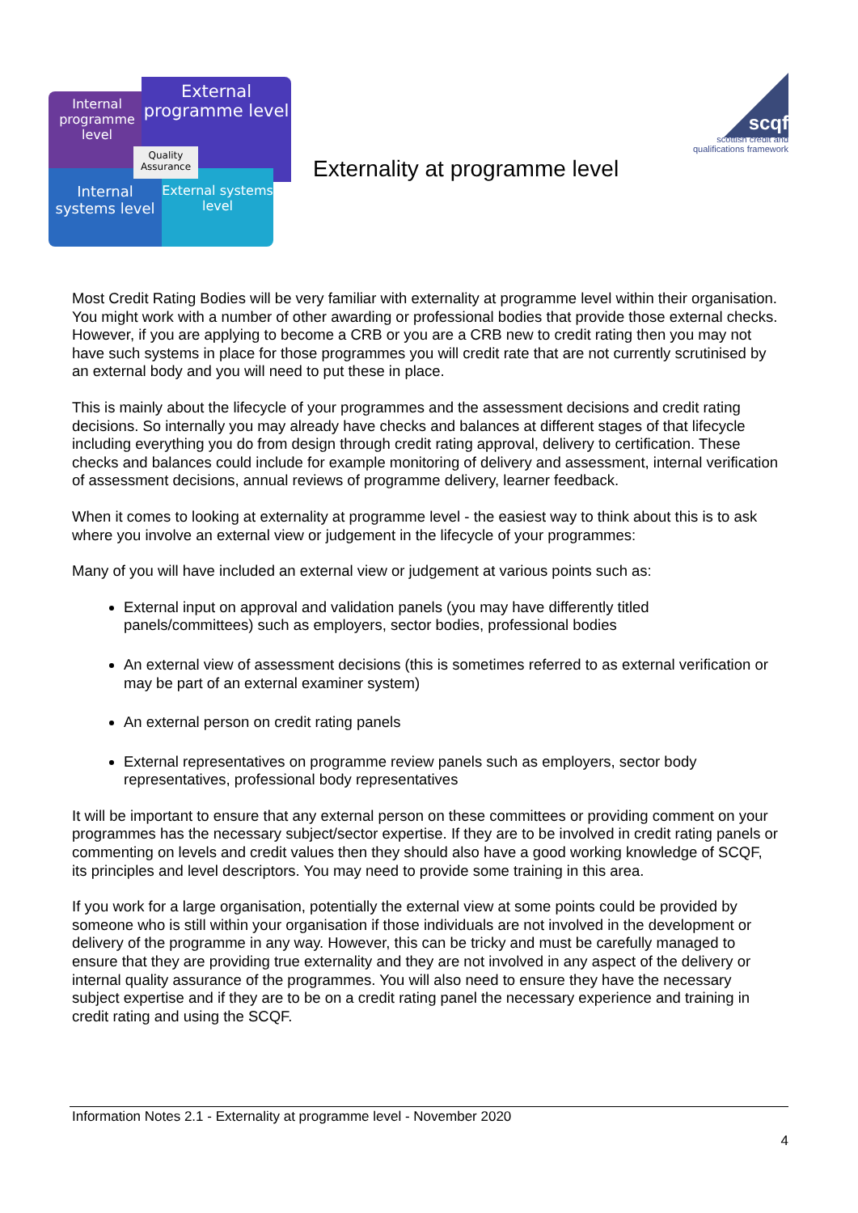Internal programme level
External programme level
Internal systems level
External systems level
Quality Assurance
Externality at programme level
scqf
scottish credit and
qualifications framework
Most Credit Rating Bodies will be very familiar with externality at programme level within their organisation. You might work with a number of other awarding or professional bodies that provide those external checks. However, if you are applying to become a CRB or you are a CRB new to credit rating then you may not have such systems in place for those programmes you will credit rate that are not currently scrutinised by an external body and you will need to put these in place.
This is mainly about the lifecycle of your programmes and the assessment decisions and credit rating decisions. So internally you may already have checks and balances at different stages of that lifecycle including everything you do from design through credit rating approval, delivery to certification. These checks and balances could include for example monitoring of delivery and assessment, internal verification of assessment decisions, annual reviews of programme delivery, learner feedback.
When it comes to looking at externality at programme level - the easiest way to think about this is to ask where you involve an external view or judgement in the lifecycle of your programmes:
Many of you will have included an external view or judgement at various points such as:
External input on approval and validation panels (you may have differently titled panels/committees) such as employers, sector bodies, professional bodies
An external view of assessment decisions (this is sometimes referred to as external verification or may be part of an external examiner system)
An external person on credit rating panels
External representatives on programme review panels such as employers, sector body representatives, professional body representatives
It will be important to ensure that any external person on these committees or providing comment on your programmes has the necessary subject/sector expertise. If they are to be involved in credit rating panels or commenting on levels and credit values then they should also have a good working knowledge of SCQF, its principles and level descriptors. You may need to provide some training in this area.
If you work for a large organisation, potentially the external view at some points could be provided by someone who is still within your organisation if those individuals are not involved in the development or delivery of the programme in any way. However, this can be tricky and must be carefully managed to ensure that they are providing true externality and they are not involved in any aspect of the delivery or internal quality assurance of the programmes. You will also need to ensure they have the necessary subject expertise and if they are to be on a credit rating panel the necessary experience and training in credit rating and using the SCQF.
Information Notes 2.1 - Externality at programme level - November 2020
4